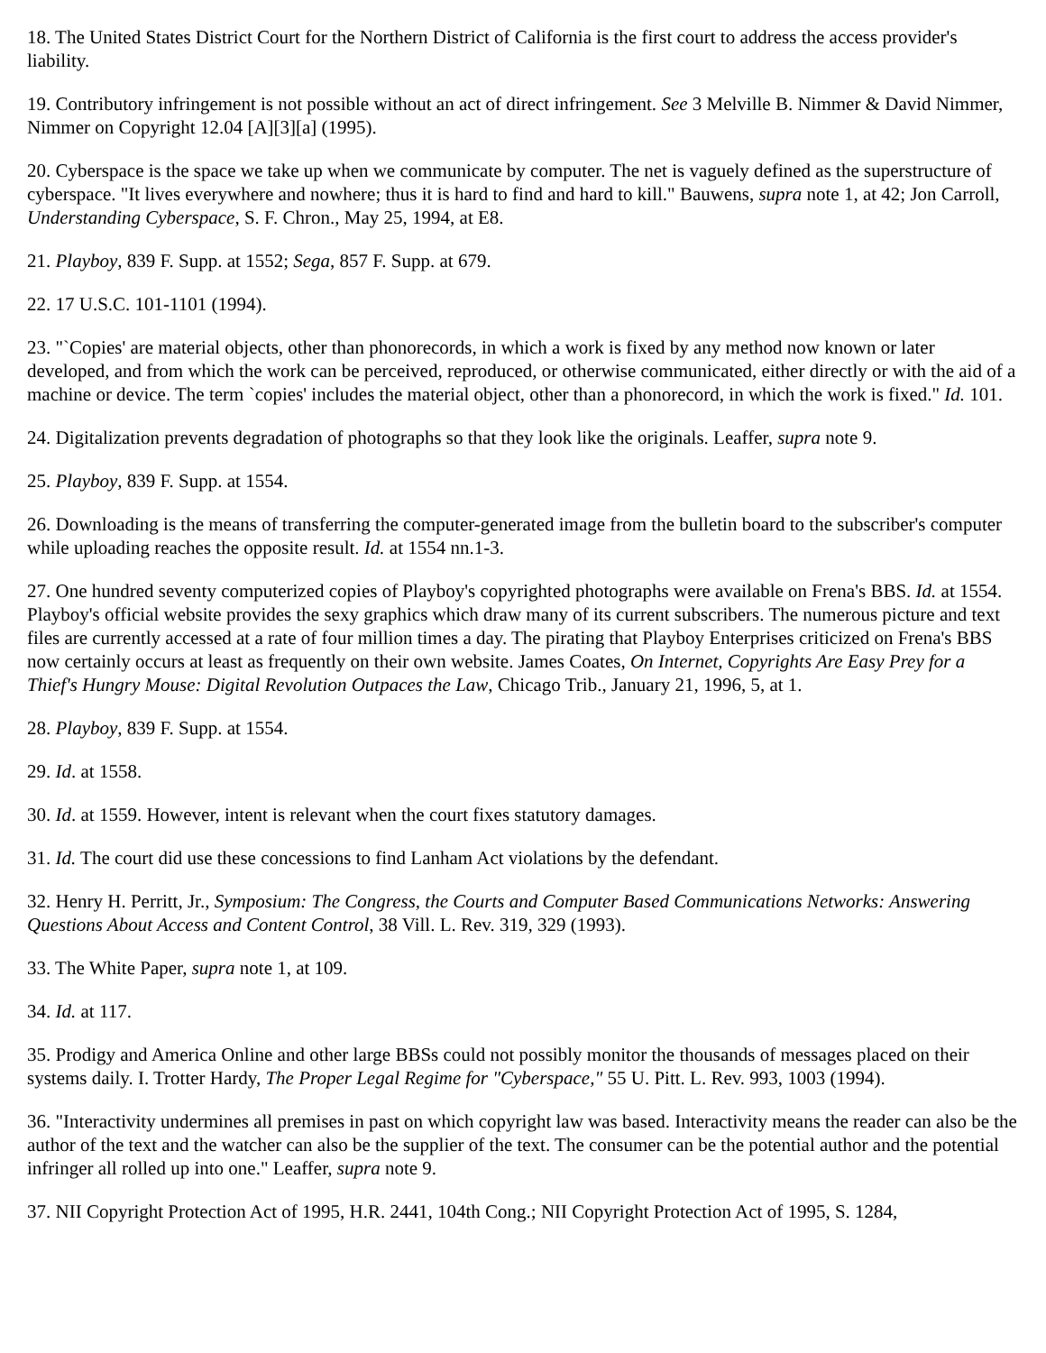18. The United States District Court for the Northern District of California is the first court to address the access provider's liability.
19. Contributory infringement is not possible without an act of direct infringement. See 3 Melville B. Nimmer & David Nimmer, Nimmer on Copyright 12.04 [A][3][a] (1995).
20. Cyberspace is the space we take up when we communicate by computer. The net is vaguely defined as the superstructure of cyberspace. "It lives everywhere and nowhere; thus it is hard to find and hard to kill." Bauwens, supra note 1, at 42; Jon Carroll, Understanding Cyberspace, S. F. Chron., May 25, 1994, at E8.
21. Playboy, 839 F. Supp. at 1552; Sega, 857 F. Supp. at 679.
22. 17 U.S.C. 101-1101 (1994).
23. "`Copies' are material objects, other than phonorecords, in which a work is fixed by any method now known or later developed, and from which the work can be perceived, reproduced, or otherwise communicated, either directly or with the aid of a machine or device. The term `copies' includes the material object, other than a phonorecord, in which the work is fixed." Id. 101.
24. Digitalization prevents degradation of photographs so that they look like the originals. Leaffer, supra note 9.
25. Playboy, 839 F. Supp. at 1554.
26. Downloading is the means of transferring the computer-generated image from the bulletin board to the subscriber's computer while uploading reaches the opposite result. Id. at 1554 nn.1-3.
27. One hundred seventy computerized copies of Playboy's copyrighted photographs were available on Frena's BBS. Id. at 1554. Playboy's official website provides the sexy graphics which draw many of its current subscribers. The numerous picture and text files are currently accessed at a rate of four million times a day. The pirating that Playboy Enterprises criticized on Frena's BBS now certainly occurs at least as frequently on their own website. James Coates, On Internet, Copyrights Are Easy Prey for a Thief's Hungry Mouse: Digital Revolution Outpaces the Law, Chicago Trib., January 21, 1996, 5, at 1.
28. Playboy, 839 F. Supp. at 1554.
29. Id. at 1558.
30. Id. at 1559. However, intent is relevant when the court fixes statutory damages.
31. Id. The court did use these concessions to find Lanham Act violations by the defendant.
32. Henry H. Perritt, Jr., Symposium: The Congress, the Courts and Computer Based Communications Networks: Answering Questions About Access and Content Control, 38 Vill. L. Rev. 319, 329 (1993).
33. The White Paper, supra note 1, at 109.
34. Id. at 117.
35. Prodigy and America Online and other large BBSs could not possibly monitor the thousands of messages placed on their systems daily. I. Trotter Hardy, The Proper Legal Regime for "Cyberspace," 55 U. Pitt. L. Rev. 993, 1003 (1994).
36. "Interactivity undermines all premises in past on which copyright law was based. Interactivity means the reader can also be the author of the text and the watcher can also be the supplier of the text. The consumer can be the potential author and the potential infringer all rolled up into one." Leaffer, supra note 9.
37. NII Copyright Protection Act of 1995, H.R. 2441, 104th Cong.; NII Copyright Protection Act of 1995, S. 1284,